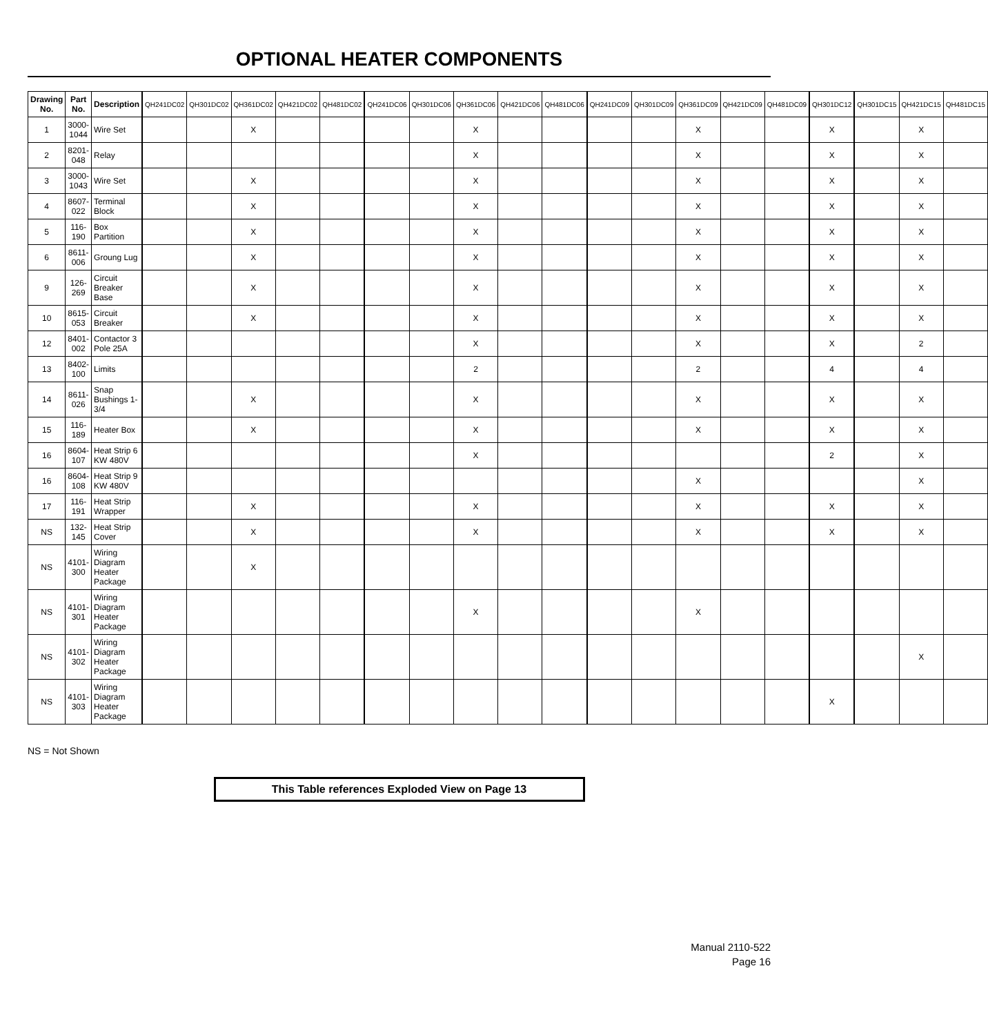OPTIONAL HEATER COMPONENTS
| Drawing No. | Part No. | Description | QH241DC02 | QH301DC02 | QH361DC02 | QH421DC02 | QH481DC02 | QH241DC06 | QH301DC06 | QH361DC06 | QH421DC06 | QH481DC06 | QH241DC09 | QH301DC09 | QH361DC09 | QH421DC09 | QH481DC09 | QH301DC12 | QH301DC15 | QH421DC15 | QH481DC15 |
| --- | --- | --- | --- | --- | --- | --- | --- | --- | --- | --- | --- | --- | --- | --- | --- | --- | --- | --- | --- | --- | --- |
| 1 | 3000-1044 | Wire Set | | | X | | | | | X | | | | | X | | | X | | X | |
| 2 | 8201-048 | Relay | | | | | | | | X | | | | | X | | | X | | X | |
| 3 | 3000-1043 | Wire Set | | | X | | | | | X | | | | | X | | | X | | X | |
| 4 | 8607-022 | Terminal Block | | | X | | | | | X | | | | | X | | | X | | X | |
| 5 | 116-190 | Box Partition | | | X | | | | | X | | | | | X | | | X | | X | |
| 6 | 8611-006 | Groung Lug | | | X | | | | | X | | | | | X | | | X | | X | |
| 9 | 126-269 | Circuit Breaker Base | | | X | | | | | X | | | | | X | | | X | | X | |
| 10 | 8615-053 | Circuit Breaker | | | X | | | | | X | | | | | X | | | X | | X | |
| 12 | 8401-002 | Contactor 3 Pole 25A | | | | | | | | X | | | | | X | | | X | | 2 | |
| 13 | 8402-100 | Limits | | | | | | | | 2 | | | | | 2 | | | 4 | | 4 | |
| 14 | 8611-026 | Snap Bushings 1-3/4 | | | X | | | | | X | | | | | X | | | X | | X | |
| 15 | 116-189 | Heater Box | | | X | | | | | X | | | | | X | | | X | | X | |
| 16 | 8604-107 | Heat Strip 6 KW 480V | | | | | | | | X | | | | | | | | 2 | | X | |
| 16 | 8604-108 | Heat Strip 9 KW 480V | | | | | | | | | | | | | X | | | | | X | |
| 17 | 116-191 | Heat Strip Wrapper | | | X | | | | | X | | | | | X | | | X | | X | |
| NS | 132-145 | Heat Strip Cover | | | X | | | | | X | | | | | X | | | X | | X | |
| NS | 4101-300 | Wiring Diagram Heater Package | | | X | | | | | | | | | | | | | | | | |
| NS | 4101-301 | Wiring Diagram Heater Package | | | | | | | | X | | | | | X | | | | | | |
| NS | 4101-302 | Wiring Diagram Heater Package | | | | | | | | | | | | | | | | | | X | |
| NS | 4101-303 | Wiring Diagram Heater Package | | | | | | | | | | | | | | | | X | | | |
NS = Not Shown
This Table references Exploded View on Page 13
Manual 2110-522
Page 16